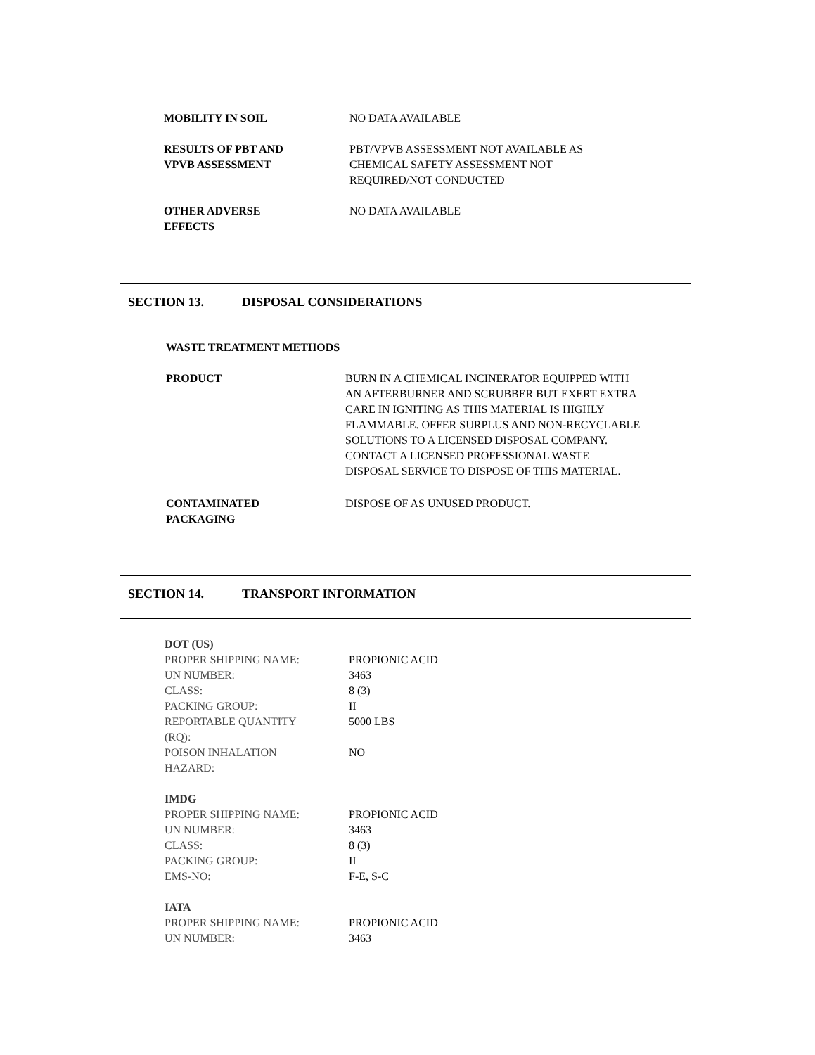| MOBILITY IN SOIL | NO DATA AVAILABLE |
| RESULTS OF PBT AND VPVB ASSESSMENT | PBT/VPVB ASSESSMENT NOT AVAILABLE AS CHEMICAL SAFETY ASSESSMENT NOT REQUIRED/NOT CONDUCTED |
| OTHER ADVERSE EFFECTS | NO DATA AVAILABLE |
SECTION 13. DISPOSAL CONSIDERATIONS
| WASTE TREATMENT METHODS | |
| PRODUCT | BURN IN A CHEMICAL INCINERATOR EQUIPPED WITH AN AFTERBURNER AND SCRUBBER BUT EXERT EXTRA CARE IN IGNITING AS THIS MATERIAL IS HIGHLY FLAMMABLE. OFFER SURPLUS AND NON-RECYCLABLE SOLUTIONS TO A LICENSED DISPOSAL COMPANY. CONTACT A LICENSED PROFESSIONAL WASTE DISPOSAL SERVICE TO DISPOSE OF THIS MATERIAL. |
| CONTAMINATED PACKAGING | DISPOSE OF AS UNUSED PRODUCT. |
SECTION 14. TRANSPORT INFORMATION
| DOT (US) | |
| PROPER SHIPPING NAME: | PROPIONIC ACID |
| UN NUMBER: | 3463 |
| CLASS: | 8 (3) |
| PACKING GROUP: | II |
| REPORTABLE QUANTITY (RQ): | 5000 LBS |
| POISON INHALATION HAZARD: | NO |
| IMDG | |
| PROPER SHIPPING NAME: | PROPIONIC ACID |
| UN NUMBER: | 3463 |
| CLASS: | 8 (3) |
| PACKING GROUP: | II |
| EMS-NO: | F-E, S-C |
| IATA | |
| PROPER SHIPPING NAME: | PROPIONIC ACID |
| UN NUMBER: | 3463 |